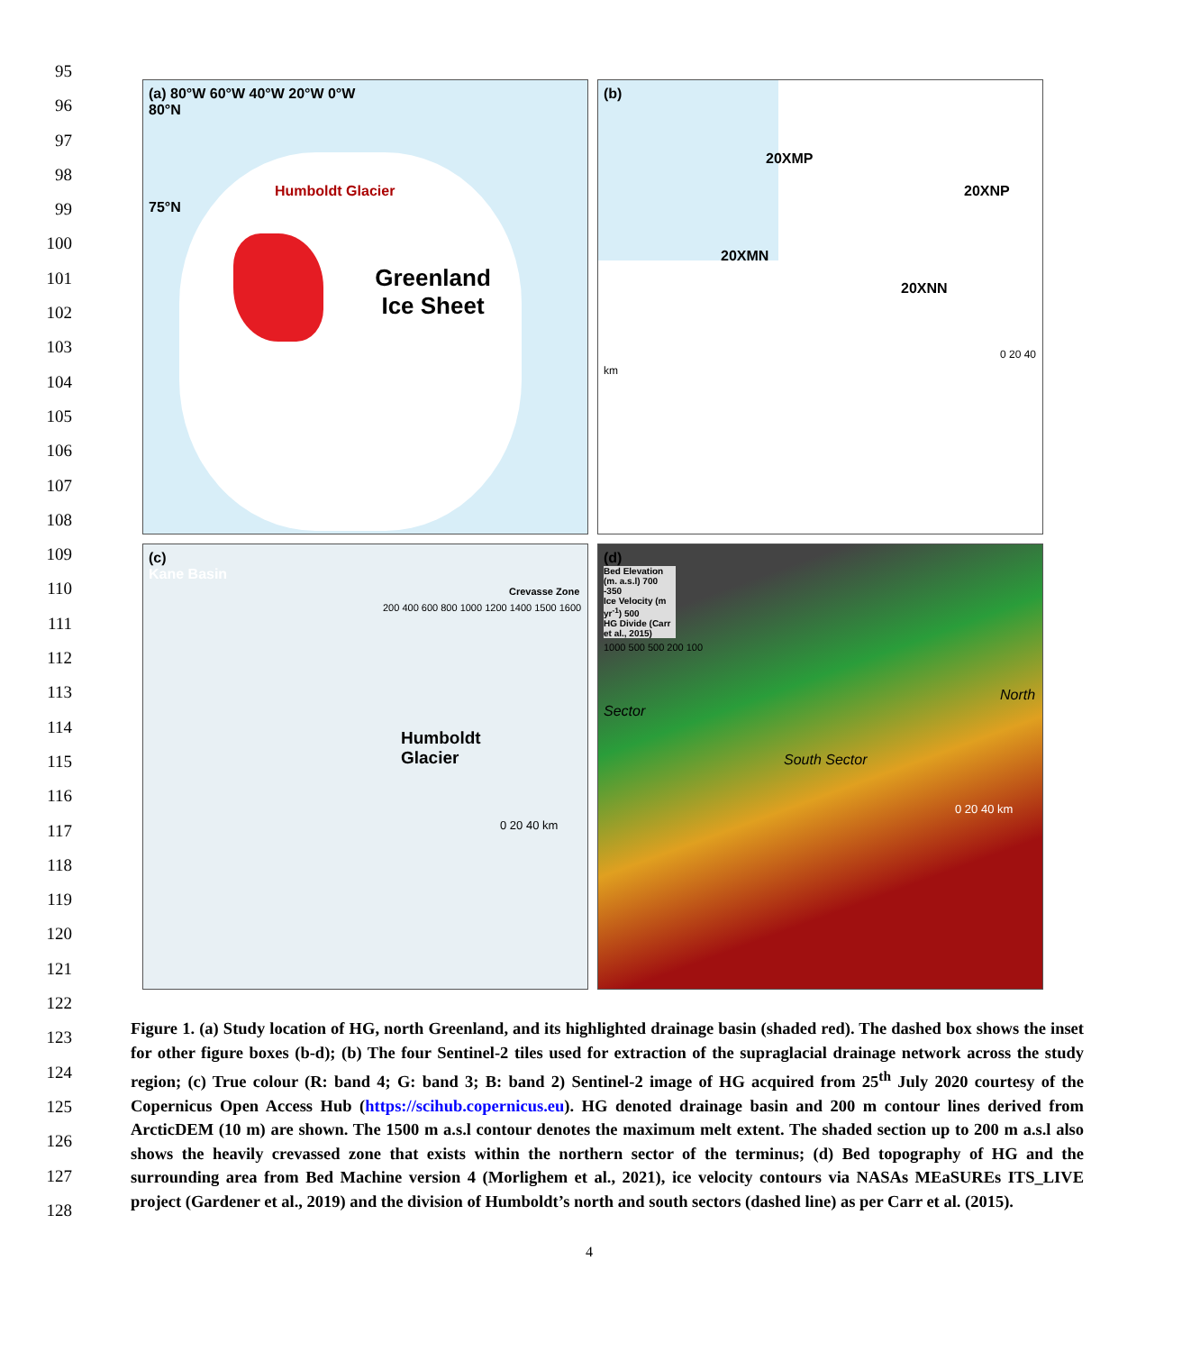95
96
97
98
99
100
101
102
103
104
105
106
107
108
109
110
111
112
113
114
115
116
117
118
119
120
121
122
123
124
125
126
127
128
(a) 80°W 60°W 40°W 20°W 0°W
80°N
Humboldt Glacier
75°N
Greenland
Ice Sheet
(b)
20XMP
20XNP
20XMN
20XNN
0 20 40 km
(c)
Kane Basin
Crevasse Zone
200 400 600 800 1000 1200 1400 1500 1600
Humboldt
Glacier
0 20 40 km
(d)
Bed Elevation (m. a.s.l) 700 -350
Ice Velocity (m yr<sup>-1</sup>) 500
HG Divide (Carr et al., 2015)
1000 500 500 200 100
North Sector
South Sector
0 20 40 km
Figure 1. (a) Study location of HG, north Greenland, and its highlighted drainage basin (shaded red). The dashed box shows the inset for other figure boxes (b-d); (b) The four Sentinel-2 tiles used for extraction of the supraglacial drainage network across the study region; (c) True colour (R: band 4; G: band 3; B: band 2) Sentinel-2 image of HG acquired from 25<sup>th</sup> July 2020 courtesy of the Copernicus Open Access Hub (https://scihub.copernicus.eu). HG denoted drainage basin and 200 m contour lines derived from ArcticDEM (10 m) are shown. The 1500 m a.s.l contour denotes the maximum melt extent. The shaded section up to 200 m a.s.l also shows the heavily crevassed zone that exists within the northern sector of the terminus; (d) Bed topography of HG and the surrounding area from Bed Machine version 4 (Morlighem et al., 2021), ice velocity contours via NASAs MEaSUREs ITS_LIVE project (Gardener et al., 2019) and the division of Humboldt’s north and south sectors (dashed line) as per Carr et al. (2015).
4